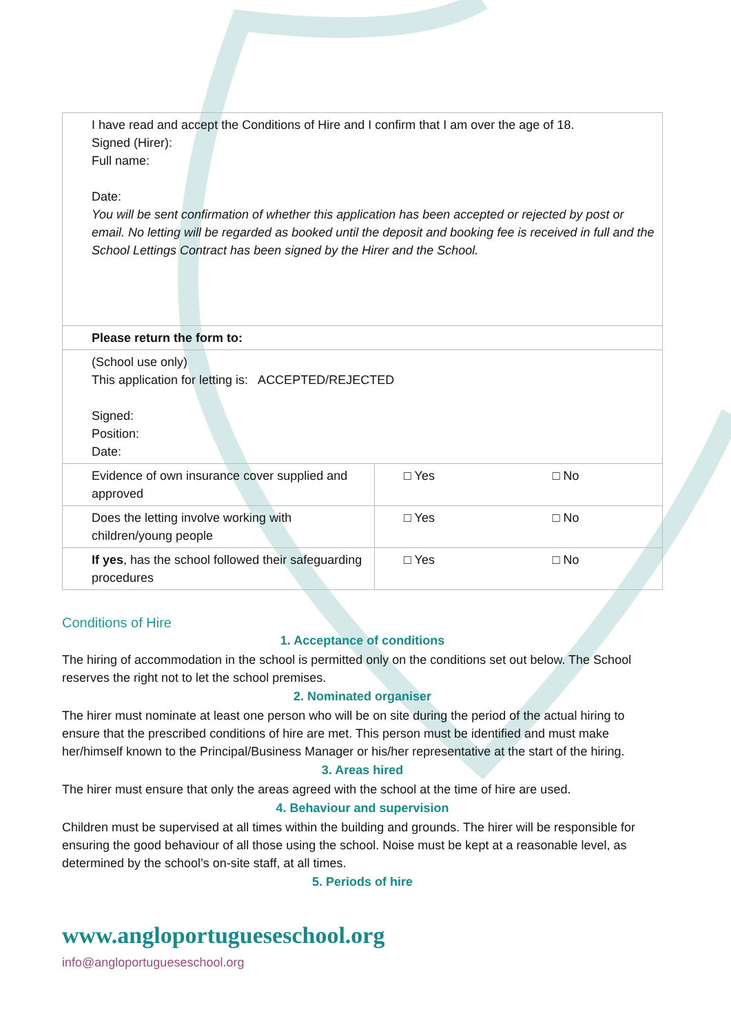| I have read and accept the Conditions of Hire and I confirm that I am over the age of 18. Signed (Hirer): Full name: Date: You will be sent confirmation of whether this application has been accepted or rejected by post or email. No letting will be regarded as booked until the deposit and booking fee is received in full and the School Lettings Contract has been signed by the Hirer and the School. | | |
| Please return the form to: | | |
| (School use only) This application for letting is: ACCEPTED/REJECTED Signed: Position: Date: | | |
| Evidence of own insurance cover supplied and approved | □ Yes | □ No |
| Does the letting involve working with children/young people | □ Yes | □ No |
| If yes , has the school followed their safeguarding procedures | □ Yes | □ No |
Conditions of Hire
1. Acceptance of conditions
The hiring of accommodation in the school is permitted only on the conditions set out below. The School reserves the right not to let the school premises.
2. Nominated organiser
The hirer must nominate at least one person who will be on site during the period of the actual hiring to ensure that the prescribed conditions of hire are met. This person must be identified and must make her/himself known to the Principal/Business Manager or his/her representative at the start of the hiring.
3. Areas hired
The hirer must ensure that only the areas agreed with the school at the time of hire are used.
4. Behaviour and supervision
Children must be supervised at all times within the building and grounds. The hirer will be responsible for ensuring the good behaviour of all those using the school. Noise must be kept at a reasonable level, as determined by the school’s on-site staff, at all times.
5. Periods of hire
www.angloportugueseschool.org
info@angloportugueseschool.org